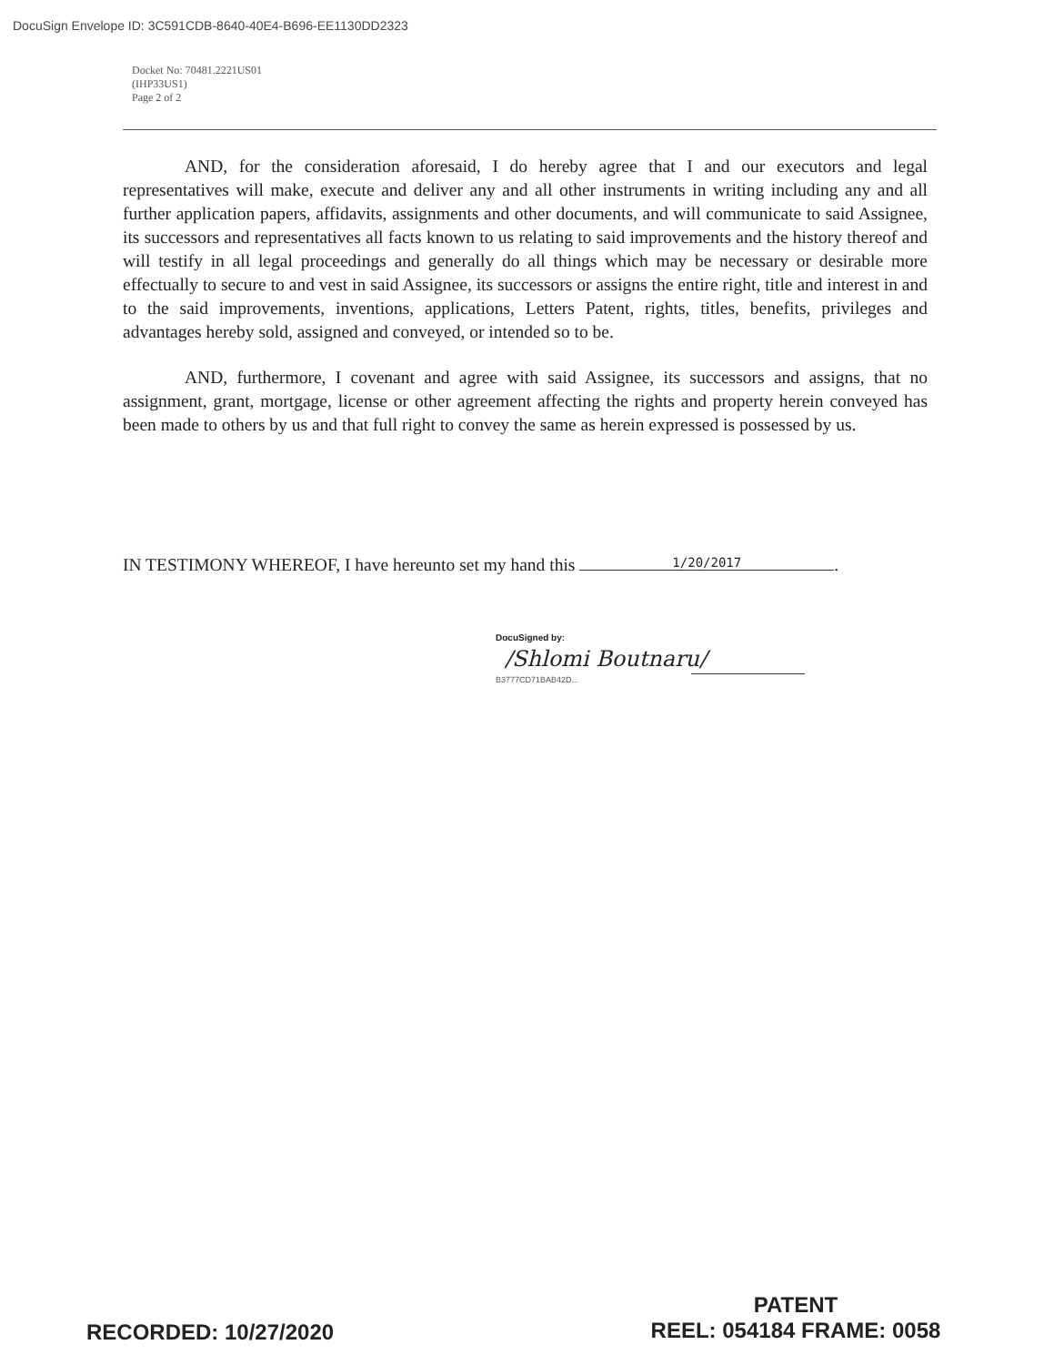DocuSign Envelope ID: 3C591CDB-8640-40E4-B696-EE1130DD2323
Docket No: 70481.2221US01
(IHP33US1)
Page 2 of 2
AND, for the consideration aforesaid, I do hereby agree that I and our executors and legal representatives will make, execute and deliver any and all other instruments in writing including any and all further application papers, affidavits, assignments and other documents, and will communicate to said Assignee, its successors and representatives all facts known to us relating to said improvements and the history thereof and will testify in all legal proceedings and generally do all things which may be necessary or desirable more effectually to secure to and vest in said Assignee, its successors or assigns the entire right, title and interest in and to the said improvements, inventions, applications, Letters Patent, rights, titles, benefits, privileges and advantages hereby sold, assigned and conveyed, or intended so to be.
AND, furthermore, I covenant and agree with said Assignee, its successors and assigns, that no assignment, grant, mortgage, license or other agreement affecting the rights and property herein conveyed has been made to others by us and that full right to convey the same as herein expressed is possessed by us.
IN TESTIMONY WHEREOF, I have hereunto set my hand this 1/20/2017.
DocuSigned by:
/Shlomi Boutnaru/
B3777CD71BAB42D...
RECORDED: 10/27/2020
PATENT
REEL: 054184 FRAME: 0058